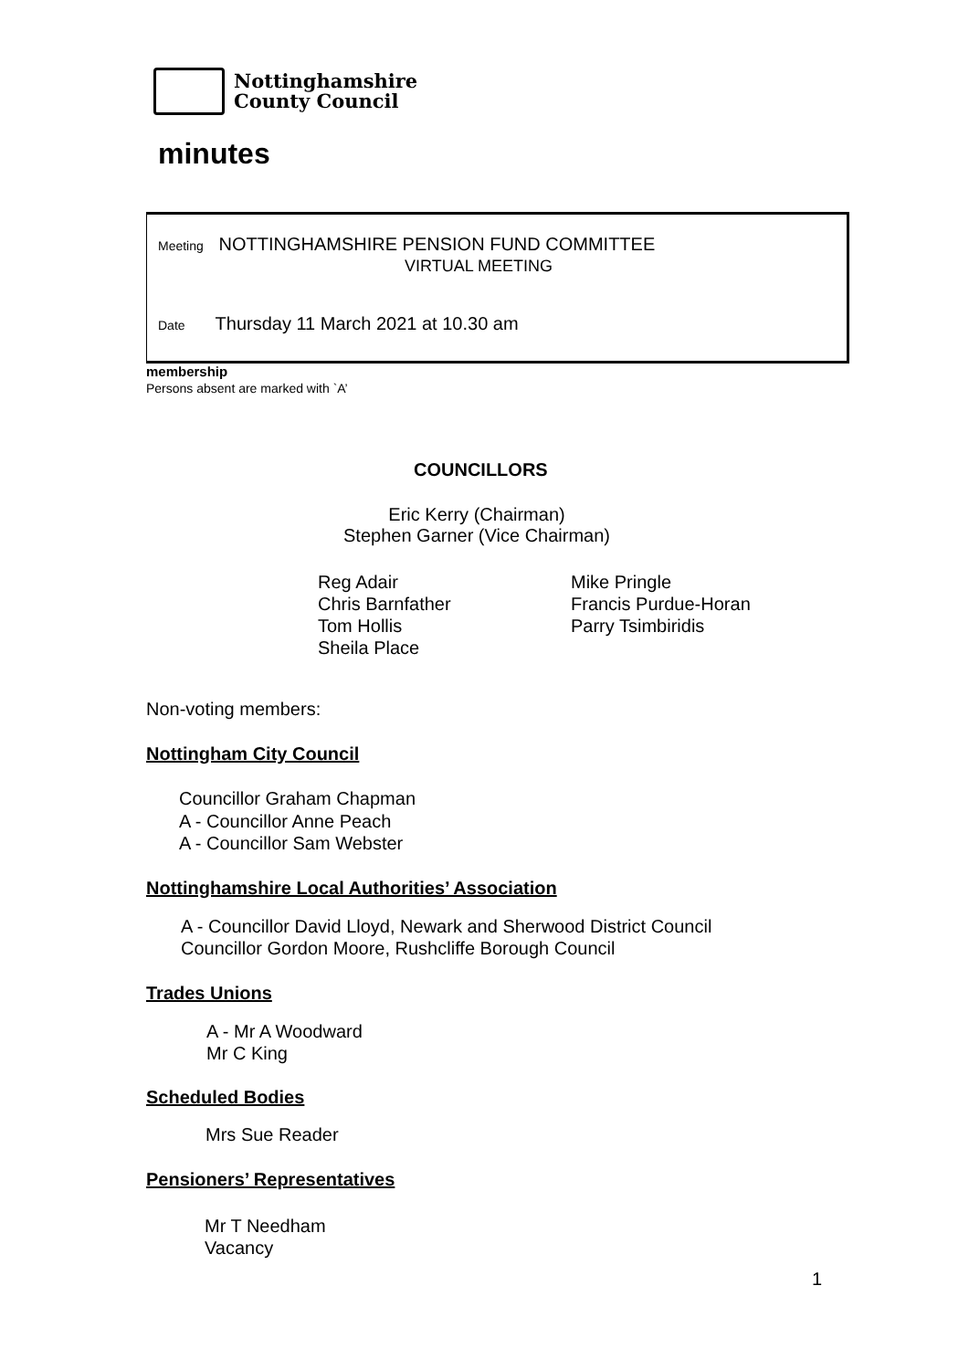Nottinghamshire
County Council
minutes
Meeting NOTTINGHAMSHIRE PENSION FUND COMMITTEE
VIRTUAL MEETING
Date Thursday 11 March 2021 at 10.30 am
membership
Persons absent are marked with `A’
COUNCILLORS
Eric Kerry (Chairman)
Stephen Garner (Vice Chairman)
Reg Adair
Chris Barnfather
Tom Hollis
Sheila Place
Mike Pringle
Francis Purdue-Horan
Parry Tsimbiridis
Non-voting members:
Nottingham City Council
Councillor Graham Chapman
A - Councillor Anne Peach
A - Councillor Sam Webster
Nottinghamshire Local Authorities’ Association
A - Councillor David Lloyd, Newark and Sherwood District Council
Councillor Gordon Moore, Rushcliffe Borough Council
Trades Unions
A - Mr A Woodward
Mr C King
Scheduled Bodies
Mrs Sue Reader
Pensioners’ Representatives
Mr T Needham
Vacancy
1